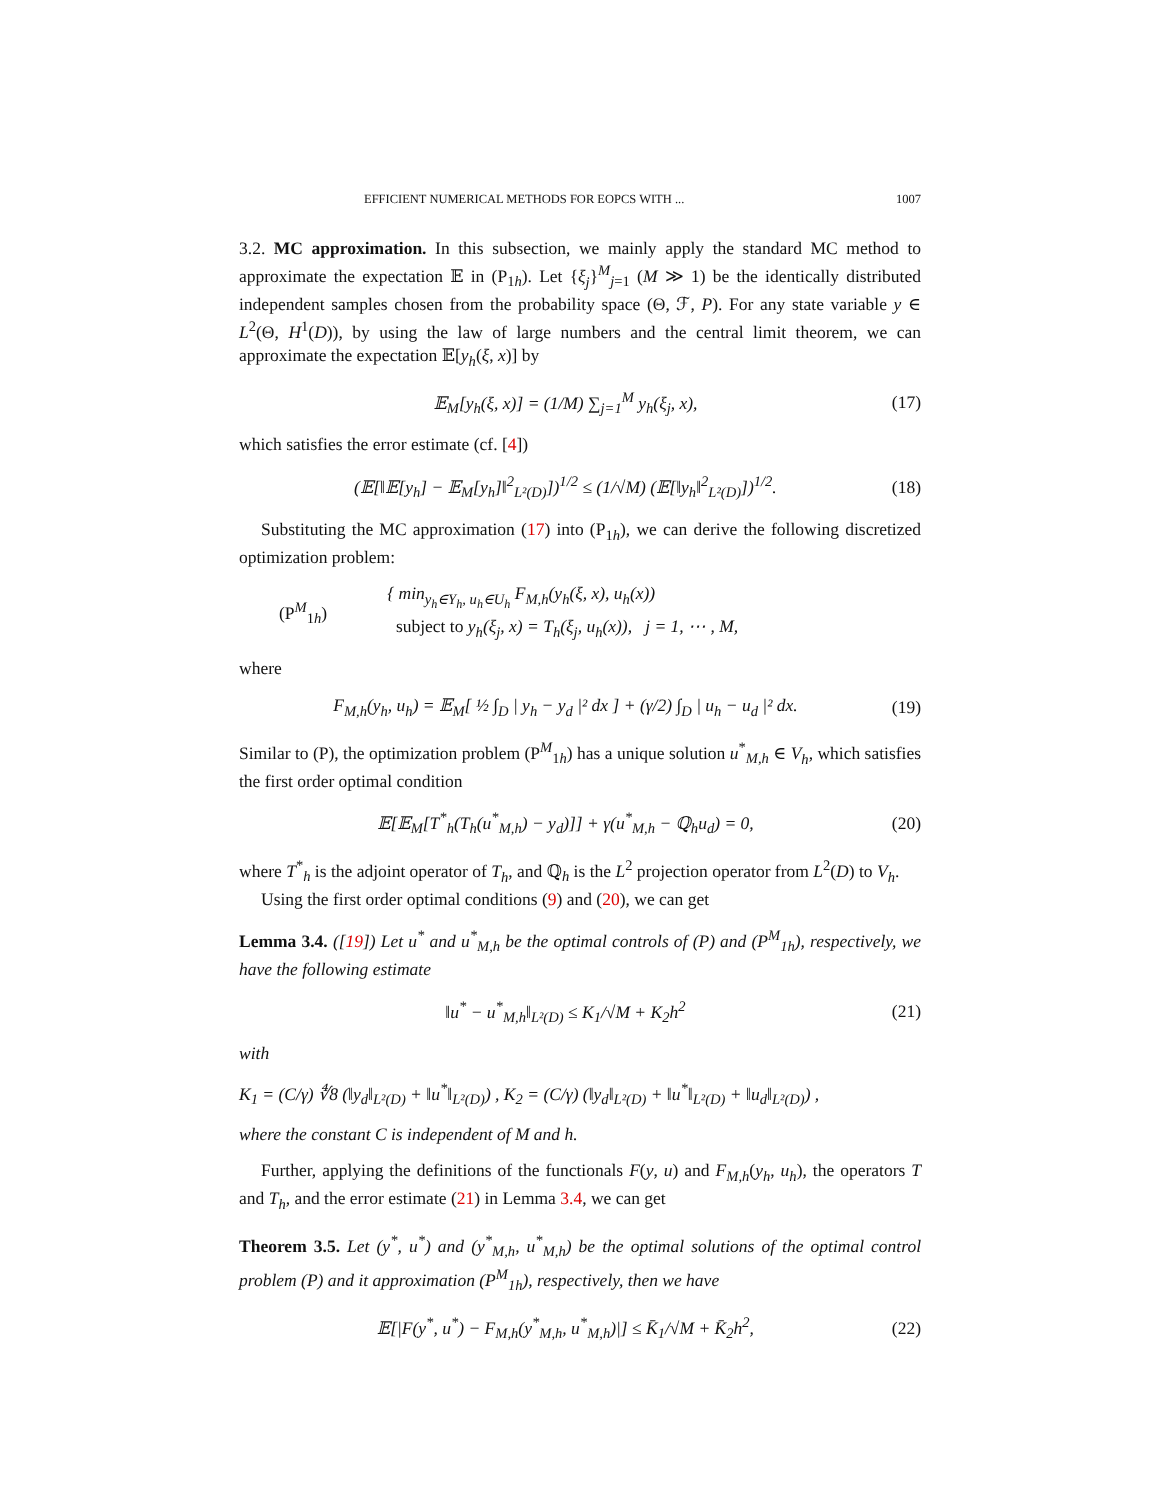EFFICIENT NUMERICAL METHODS FOR EOPCS WITH ... 1007
3.2. MC approximation. In this subsection, we mainly apply the standard MC method to approximate the expectation 𝔼 in (P<sub>1h</sub>). Let {ξ<sub>j</sub>}<sup>M</sup><sub>j=1</sub> (M ≫ 1) be the identically distributed independent samples chosen from the probability space (Θ, ℱ, P). For any state variable y ∈ L<sup>2</sup>(Θ, H<sup>1</sup>(D)), by using the law of large numbers and the central limit theorem, we can approximate the expectation 𝔼[y<sub>h</sub>(ξ, x)] by
𝔼<sub>M</sub>[y<sub>h</sub>(ξ, x)] = (1/M) ∑<sub>j=1</sub><sup>M</sup> y<sub>h</sub>(ξ<sub>j</sub>, x), (17)
which satisfies the error estimate (cf. [4])
(𝔼[‖𝔼[y<sub>h</sub>] − 𝔼<sub>M</sub>[y<sub>h</sub>]‖<sup>2</sup><sub>L²(D)</sub>])<sup>1/2</sup> ≤ (1/√M) (𝔼[‖y<sub>h</sub>‖<sup>2</sup><sub>L²(D)</sub>])<sup>1/2</sup>. (18)
Substituting the MC approximation (17) into (P<sub>1h</sub>), we can derive the following discretized optimization problem:
(P<sup>M</sup><sub>1h</sub>) { min<sub>y<sub>h</sub>∈Y<sub>h</sub>, u<sub>h</sub>∈U<sub>h</sub></sub> F<sub>M,h</sub>(y<sub>h</sub>(ξ, x), u<sub>h</sub>(x))
subject to y<sub>h</sub>(ξ<sub>j</sub>, x) = T<sub>h</sub>(ξ<sub>j</sub>, u<sub>h</sub>(x)), j = 1, ⋯ , M,
where
F<sub>M,h</sub>(y<sub>h</sub>, u<sub>h</sub>) = 𝔼<sub>M</sub>[ ½ ∫<sub>D</sub> | y<sub>h</sub> − y<sub>d</sub> |² dx ] + (γ/2) ∫<sub>D</sub> | u<sub>h</sub> − u<sub>d</sub> |² dx. (19)
Similar to (P), the optimization problem (P<sup>M</sup><sub>1h</sub>) has a unique solution u<sup>*</sup><sub>M,h</sub> ∈ V<sub>h</sub>, which satisfies the first order optimal condition
𝔼[𝔼<sub>M</sub>[T<sup>*</sup><sub>h</sub>(T<sub>h</sub>(u<sup>*</sup><sub>M,h</sub>) − y<sub>d</sub>)]] + γ(u<sup>*</sup><sub>M,h</sub> − ℚ<sub>h</sub>u<sub>d</sub>) = 0, (20)
where T<sup>*</sup><sub>h</sub> is the adjoint operator of T<sub>h</sub>, and ℚ<sub>h</sub> is the L<sup>2</sup> projection operator from L<sup>2</sup>(D) to V<sub>h</sub>.
Using the first order optimal conditions (9) and (20), we can get
Lemma 3.4. ([19]) Let u<sup>*</sup> and u<sup>*</sup><sub>M,h</sub> be the optimal controls of (P) and (P<sup>M</sup><sub>1h</sub>), respectively, we have the following estimate
‖u<sup>*</sup> − u<sup>*</sup><sub>M,h</sub>‖<sub>L²(D)</sub> ≤ K<sub>1</sub>/√M + K<sub>2</sub>h<sup>2</sup> (21)
with
K<sub>1</sub> = (C/γ) ∜8 (‖y<sub>d</sub>‖<sub>L²(D)</sub> + ‖u<sup>*</sup>‖<sub>L²(D)</sub>) , K<sub>2</sub> = (C/γ) (‖y<sub>d</sub>‖<sub>L²(D)</sub> + ‖u<sup>*</sup>‖<sub>L²(D)</sub> + ‖u<sub>d</sub>‖<sub>L²(D)</sub>) ,
where the constant C is independent of M and h.
Further, applying the definitions of the functionals F(y, u) and F<sub>M,h</sub>(y<sub>h</sub>, u<sub>h</sub>), the operators T and T<sub>h</sub>, and the error estimate (21) in Lemma 3.4, we can get
Theorem 3.5. Let (y<sup>*</sup>, u<sup>*</sup>) and (y<sup>*</sup><sub>M,h</sub>, u<sup>*</sup><sub>M,h</sub>) be the optimal solutions of the optimal control problem (P) and it approximation (P<sup>M</sup><sub>1h</sub>), respectively, then we have
𝔼[|F(y<sup>*</sup>, u<sup>*</sup>) − F<sub>M,h</sub>(y<sup>*</sup><sub>M,h</sub>, u<sup>*</sup><sub>M,h</sub>)|] ≤ K̄<sub>1</sub>/√M + K̄<sub>2</sub>h<sup>2</sup>, (22)